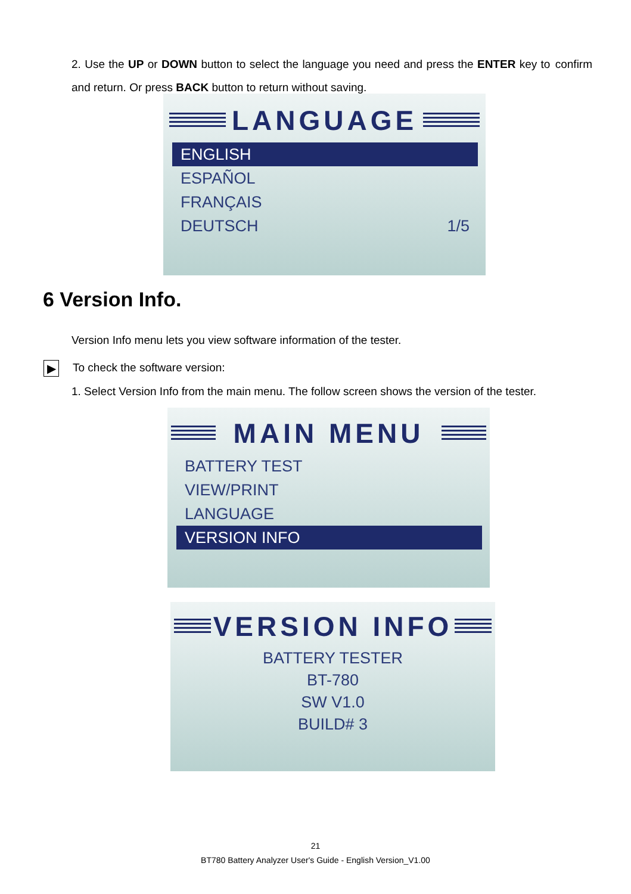2. Use the UP or DOWN button to select the language you need and press the ENTER key to confirm and return. Or press BACK button to return without saving.
LANGUAGE
ENGLISH
ESPAÑOL
FRANÇAIS
DEUTSCH 1/5
6 Version Info.
Version Info menu lets you view software information of the tester.
▶ To check the software version:
1. Select Version Info from the main menu. The follow screen shows the version of the tester.
MAIN MENU
BATTERY TEST
VIEW/PRINT
LANGUAGE
VERSION INFO
VERSION INFO
BATTERY TESTER
BT-780
SW V1.0
BUILD# 3
21
BT780 Battery Analyzer User's Guide - English Version_V1.00